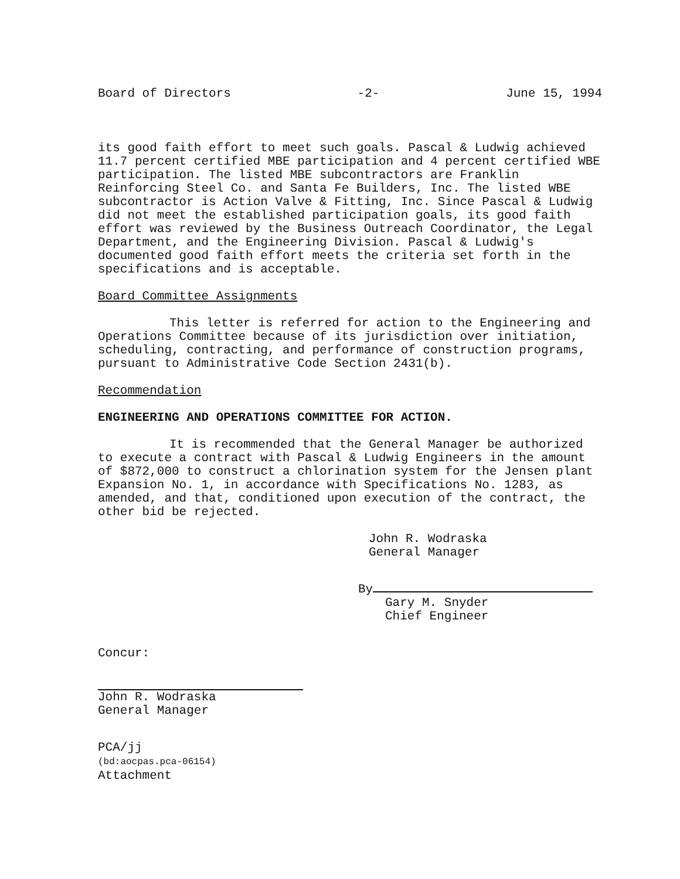Board of Directors -2- June 15, 1994
its good faith effort to meet such goals. Pascal & Ludwig achieved 11.7 percent certified MBE participation and 4 percent certified WBE participation. The listed MBE subcontractors are Franklin Reinforcing Steel Co. and Santa Fe Builders, Inc. The listed WBE subcontractor is Action Valve & Fitting, Inc. Since Pascal & Ludwig did not meet the established participation goals, its good faith effort was reviewed by the Business Outreach Coordinator, the Legal Department, and the Engineering Division. Pascal & Ludwig's documented good faith effort meets the criteria set forth in the specifications and is acceptable.
Board Committee Assignments
This letter is referred for action to the Engineering and Operations Committee because of its jurisdiction over initiation, scheduling, contracting, and performance of construction programs, pursuant to Administrative Code Section 2431(b).
Recommendation
ENGINEERING AND OPERATIONS COMMITTEE FOR ACTION.
It is recommended that the General Manager be authorized to execute a contract with Pascal & Ludwig Engineers in the amount of $872,000 to construct a chlorination system for the Jensen plant Expansion No. 1, in accordance with Specifications No. 1283, as amended, and that, conditioned upon execution of the contract, the other bid be rejected.
John R. Wodraska
General Manager
By
Gary M. Snyder
Chief Engineer
Concur:
John R. Wodraska
General Manager
PCA/jj
(bd:aocpas.pca-06154)
Attachment